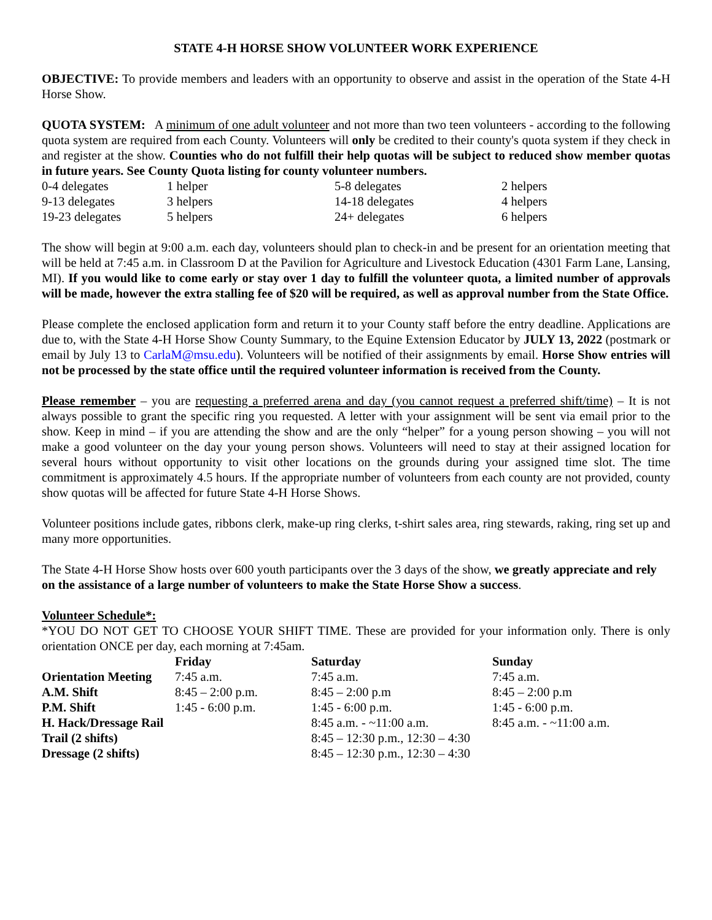STATE 4-H HORSE SHOW VOLUNTEER WORK EXPERIENCE
OBJECTIVE: To provide members and leaders with an opportunity to observe and assist in the operation of the State 4-H Horse Show.
QUOTA SYSTEM: A minimum of one adult volunteer and not more than two teen volunteers - according to the following quota system are required from each County. Volunteers will only be credited to their county's quota system if they check in and register at the show. Counties who do not fulfill their help quotas will be subject to reduced show member quotas in future years. See County Quota listing for county volunteer numbers.
| 0-4 delegates | 1 helper | 5-8 delegates | 2 helpers |
| 9-13 delegates | 3 helpers | 14-18 delegates | 4 helpers |
| 19-23 delegates | 5 helpers | 24+ delegates | 6 helpers |
The show will begin at 9:00 a.m. each day, volunteers should plan to check-in and be present for an orientation meeting that will be held at 7:45 a.m. in Classroom D at the Pavilion for Agriculture and Livestock Education (4301 Farm Lane, Lansing, MI). If you would like to come early or stay over 1 day to fulfill the volunteer quota, a limited number of approvals will be made, however the extra stalling fee of $20 will be required, as well as approval number from the State Office.
Please complete the enclosed application form and return it to your County staff before the entry deadline. Applications are due to, with the State 4-H Horse Show County Summary, to the Equine Extension Educator by JULY 13, 2022 (postmark or email by July 13 to CarlaM@msu.edu). Volunteers will be notified of their assignments by email. Horse Show entries will not be processed by the state office until the required volunteer information is received from the County.
Please remember – you are requesting a preferred arena and day (you cannot request a preferred shift/time) – It is not always possible to grant the specific ring you requested. A letter with your assignment will be sent via email prior to the show. Keep in mind – if you are attending the show and are the only “helper” for a young person showing – you will not make a good volunteer on the day your young person shows. Volunteers will need to stay at their assigned location for several hours without opportunity to visit other locations on the grounds during your assigned time slot. The time commitment is approximately 4.5 hours. If the appropriate number of volunteers from each county are not provided, county show quotas will be affected for future State 4-H Horse Shows.
Volunteer positions include gates, ribbons clerk, make-up ring clerks, t-shirt sales area, ring stewards, raking, ring set up and many more opportunities.
The State 4-H Horse Show hosts over 600 youth participants over the 3 days of the show, we greatly appreciate and rely on the assistance of a large number of volunteers to make the State Horse Show a success.
Volunteer Schedule*:
*YOU DO NOT GET TO CHOOSE YOUR SHIFT TIME. These are provided for your information only. There is only orientation ONCE per day, each morning at 7:45am.
| | Friday | Saturday | Sunday |
| --- | --- | --- | --- |
| Orientation Meeting | 7:45 a.m. | 7:45 a.m. | 7:45 a.m. |
| A.M. Shift | 8:45 – 2:00 p.m. | 8:45 – 2:00 p.m | 8:45 – 2:00 p.m |
| P.M. Shift | 1:45 - 6:00 p.m. | 1:45 - 6:00 p.m. | 1:45 - 6:00 p.m. |
| H. Hack/Dressage Rail | | 8:45 a.m. - ~11:00 a.m. | 8:45 a.m. - ~11:00 a.m. |
| Trail (2 shifts) | | 8:45 – 12:30 p.m., 12:30 – 4:30 | |
| Dressage (2 shifts) | | 8:45 – 12:30 p.m., 12:30 – 4:30 | |